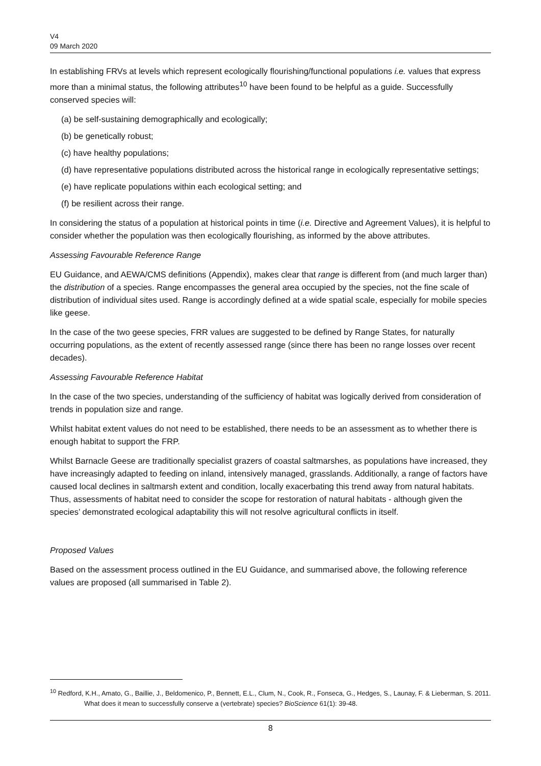V4
09 March 2020
In establishing FRVs at levels which represent ecologically flourishing/functional populations i.e. values that express more than a minimal status, the following attributes<sup>10</sup> have been found to be helpful as a guide. Successfully conserved species will:
(a) be self-sustaining demographically and ecologically;
(b) be genetically robust;
(c) have healthy populations;
(d) have representative populations distributed across the historical range in ecologically representative settings;
(e) have replicate populations within each ecological setting; and
(f) be resilient across their range.
In considering the status of a population at historical points in time (i.e. Directive and Agreement Values), it is helpful to consider whether the population was then ecologically flourishing, as informed by the above attributes.
Assessing Favourable Reference Range
EU Guidance, and AEWA/CMS definitions (Appendix), makes clear that range is different from (and much larger than) the distribution of a species. Range encompasses the general area occupied by the species, not the fine scale of distribution of individual sites used. Range is accordingly defined at a wide spatial scale, especially for mobile species like geese.
In the case of the two geese species, FRR values are suggested to be defined by Range States, for naturally occurring populations, as the extent of recently assessed range (since there has been no range losses over recent decades).
Assessing Favourable Reference Habitat
In the case of the two species, understanding of the sufficiency of habitat was logically derived from consideration of trends in population size and range.
Whilst habitat extent values do not need to be established, there needs to be an assessment as to whether there is enough habitat to support the FRP.
Whilst Barnacle Geese are traditionally specialist grazers of coastal saltmarshes, as populations have increased, they have increasingly adapted to feeding on inland, intensively managed, grasslands. Additionally, a range of factors have caused local declines in saltmarsh extent and condition, locally exacerbating this trend away from natural habitats. Thus, assessments of habitat need to consider the scope for restoration of natural habitats - although given the species’ demonstrated ecological adaptability this will not resolve agricultural conflicts in itself.
Proposed Values
Based on the assessment process outlined in the EU Guidance, and summarised above, the following reference values are proposed (all summarised in Table 2).
<sup>10</sup> Redford, K.H., Amato, G., Baillie, J., Beldomenico, P., Bennett, E.L., Clum, N., Cook, R., Fonseca, G., Hedges, S., Launay, F. & Lieberman, S. 2011. What does it mean to successfully conserve a (vertebrate) species? BioScience 61(1): 39-48.
8